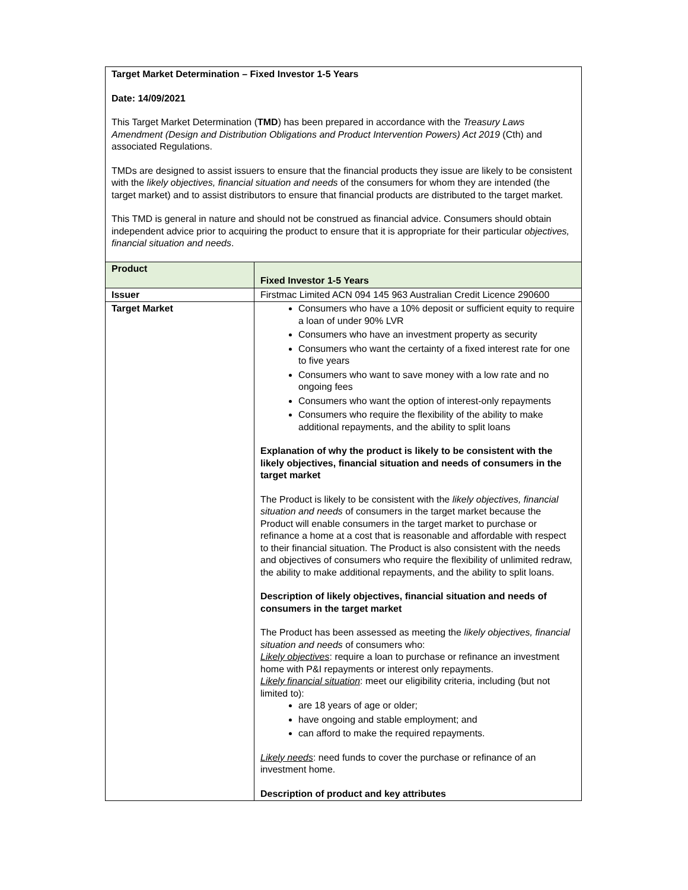Target Market Determination – Fixed Investor 1-5 Years
Date: 14/09/2021
This Target Market Determination (TMD) has been prepared in accordance with the Treasury Laws Amendment (Design and Distribution Obligations and Product Intervention Powers) Act 2019 (Cth) and associated Regulations.
TMDs are designed to assist issuers to ensure that the financial products they issue are likely to be consistent with the likely objectives, financial situation and needs of the consumers for whom they are intended (the target market) and to assist distributors to ensure that financial products are distributed to the target market.
This TMD is general in nature and should not be construed as financial advice. Consumers should obtain independent advice prior to acquiring the product to ensure that it is appropriate for their particular objectives, financial situation and needs.
| Product | Fixed Investor 1-5 Years |
| Issuer | Firstmac Limited ACN 094 145 963 Australian Credit Licence 290600 |
| Target Market | Consumers who have a 10% deposit or sufficient equity to require a loan of under 90% LVR Consumers who have an investment property as security Consumers who want the certainty of a fixed interest rate for one to five years Consumers who want to save money with a low rate and no ongoing fees Consumers who want the option of interest-only repayments Consumers who require the flexibility of the ability to make additional repayments, and the ability to split loans Explanation of why the product is likely to be consistent with the likely objectives, financial situation and needs of consumers in the target market The Product is likely to be consistent with the likely objectives, financial situation and needs of consumers in the target market because the Product will enable consumers in the target market to purchase or refinance a home at a cost that is reasonable and affordable with respect to their financial situation. The Product is also consistent with the needs and objectives of consumers who require the flexibility of unlimited redraw, the ability to make additional repayments, and the ability to split loans. Description of likely objectives, financial situation and needs of consumers in the target market The Product has been assessed as meeting the likely objectives, financial situation and needs of consumers who: Likely objectives : require a loan to purchase or refinance an investment home with P&I repayments or interest only repayments. Likely financial situation : meet our eligibility criteria, including (but not limited to): are 18 years of age or older; have ongoing and stable employment; and can afford to make the required repayments. Likely needs : need funds to cover the purchase or refinance of an investment home. Description of product and key attributes |